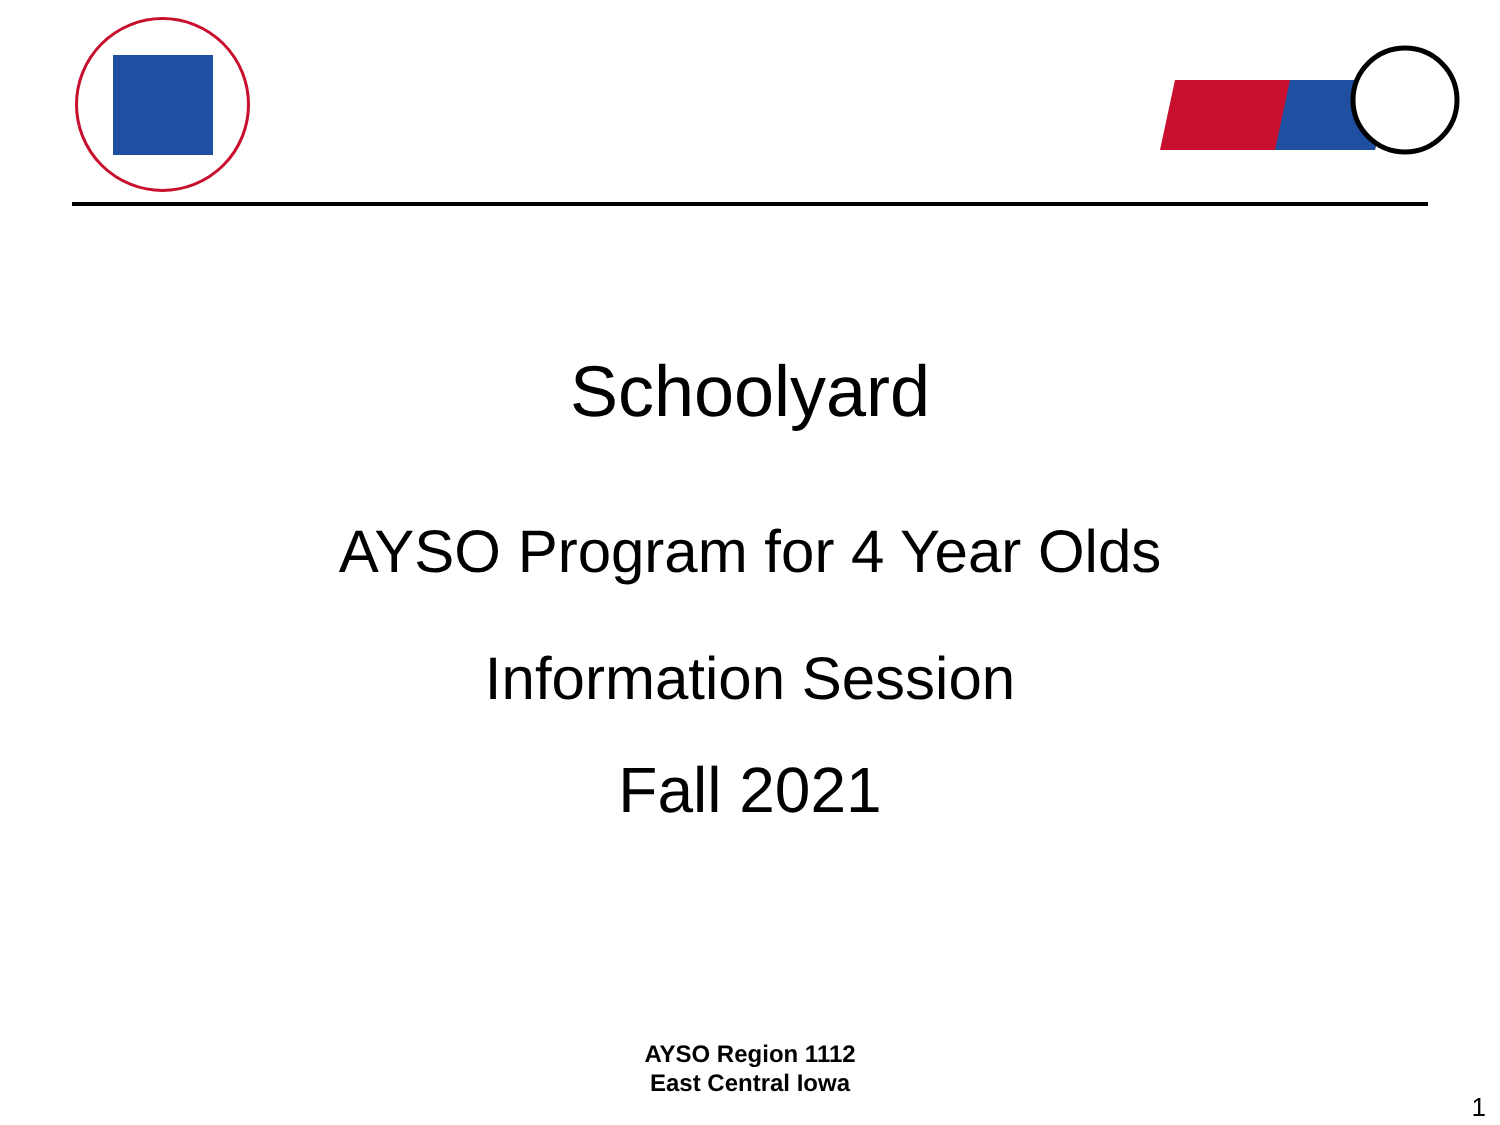Schoolyard
AYSO Program for 4 Year Olds
Information Session
Fall 2021
AYSO Region 1112
East Central Iowa
1